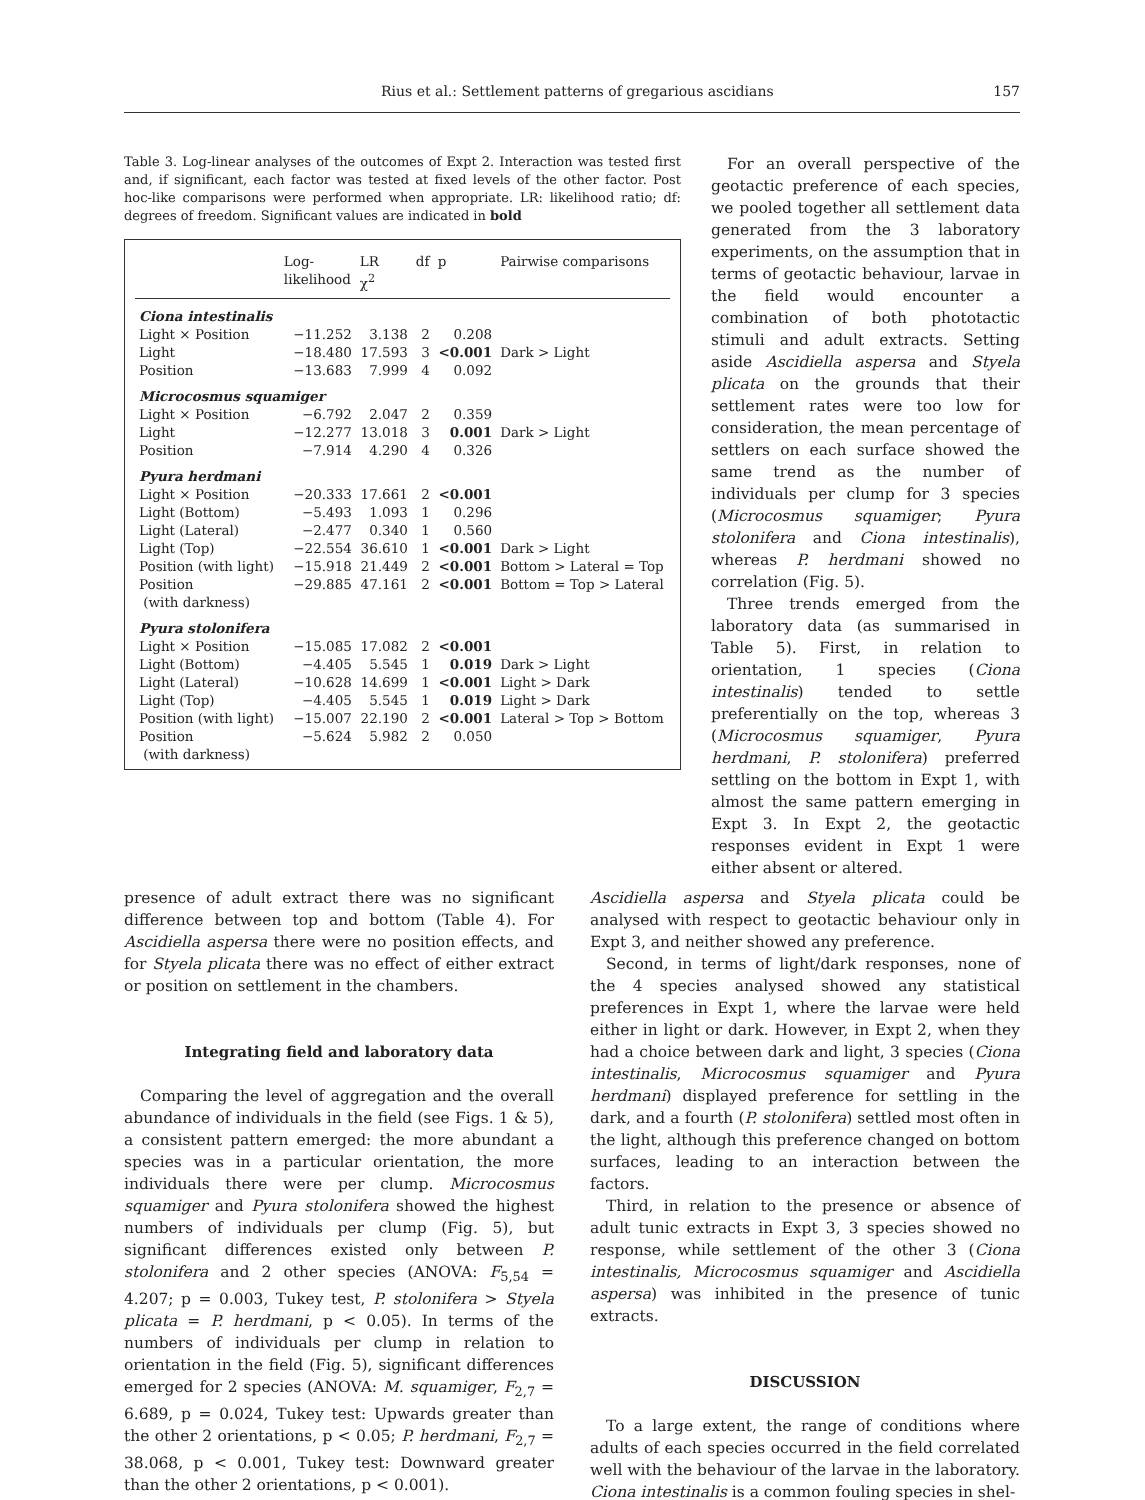Rius et al.: Settlement patterns of gregarious ascidians 157
Table 3. Log-linear analyses of the outcomes of Expt 2. Interaction was tested first and, if significant, each factor was tested at fixed levels of the other factor. Post hoc-like comparisons were performed when appropriate. LR: likelihood ratio; df: degrees of freedom. Significant values are indicated in bold
| | Log- likelihood | LR χ<sup>2</sup> | df | p | Pairwise comparisons |
| --- | --- | --- | --- | --- | --- |
| Ciona intestinalis | | | | | |
| Light × Position | −11.252 | 3.138 | 2 | 0.208 | |
| Light | −18.480 | 17.593 | 3 | <0.001 | Dark > Light |
| Position | −13.683 | 7.999 | 4 | 0.092 | |
| Microcosmus squamiger | | | | | |
| Light × Position | −6.792 | 2.047 | 2 | 0.359 | |
| Light | −12.277 | 13.018 | 3 | 0.001 | Dark > Light |
| Position | −7.914 | 4.290 | 4 | 0.326 | |
| Pyura herdmani | | | | | |
| Light × Position | −20.333 | 17.661 | 2 | <0.001 | |
| Light (Bottom) | −5.493 | 1.093 | 1 | 0.296 | |
| Light (Lateral) | −2.477 | 0.340 | 1 | 0.560 | |
| Light (Top) | −22.554 | 36.610 | 1 | <0.001 | Dark > Light |
| Position (with light) | −15.918 | 21.449 | 2 | <0.001 | Bottom > Lateral = Top |
| Position (with darkness) | −29.885 | 47.161 | 2 | <0.001 | Bottom = Top > Lateral |
| Pyura stolonifera | | | | | |
| Light × Position | −15.085 | 17.082 | 2 | <0.001 | |
| Light (Bottom) | −4.405 | 5.545 | 1 | 0.019 | Dark > Light |
| Light (Lateral) | −10.628 | 14.699 | 1 | <0.001 | Light > Dark |
| Light (Top) | −4.405 | 5.545 | 1 | 0.019 | Light > Dark |
| Position (with light) | −15.007 | 22.190 | 2 | <0.001 | Lateral > Top > Bottom |
| Position (with darkness) | −5.624 | 5.982 | 2 | 0.050 | |
For an overall perspective of the geotactic preference of each species, we pooled together all settlement data generated from the 3 laboratory experiments, on the assumption that in terms of geotactic behaviour, larvae in the field would encounter a combination of both phototactic stimuli and adult extracts. Setting aside Ascidiella aspersa and Styela plicata on the grounds that their settlement rates were too low for consideration, the mean percentage of settlers on each surface showed the same trend as the number of individuals per clump for 3 species (Microcosmus squamiger; Pyura stolonifera and Ciona intestinalis), whereas P. herdmani showed no correlation (Fig. 5).
Three trends emerged from the laboratory data (as summarised in Table 5). First, in relation to orientation, 1 species (Ciona intestinalis) tended to settle preferentially on the top, whereas 3 (Microcosmus squamiger, Pyura herdmani, P. stolonifera) preferred settling on the bottom in Expt 1, with almost the same pattern emerging in Expt 3. In Expt 2, the geotactic responses evident in Expt 1 were either absent or altered.
presence of adult extract there was no significant difference between top and bottom (Table 4). For Ascidiella aspersa there were no position effects, and for Styela plicata there was no effect of either extract or position on settlement in the chambers.
Integrating field and laboratory data
Comparing the level of aggregation and the overall abundance of individuals in the field (see Figs. 1 & 5), a consistent pattern emerged: the more abundant a species was in a particular orientation, the more individuals there were per clump. Microcosmus squamiger and Pyura stolonifera showed the highest numbers of individuals per clump (Fig. 5), but significant differences existed only between P. stolonifera and 2 other species (ANOVA: F<sub>5,54</sub> = 4.207; p = 0.003, Tukey test, P. stolonifera > Styela plicata = P. herdmani, p < 0.05). In terms of the numbers of individuals per clump in relation to orientation in the field (Fig. 5), significant differences emerged for 2 species (ANOVA: M. squamiger, F<sub>2,7</sub> = 6.689, p = 0.024, Tukey test: Upwards greater than the other 2 orientations, p < 0.05; P. herdmani, F<sub>2,7</sub> = 38.068, p < 0.001, Tukey test: Downward greater than the other 2 orientations, p < 0.001).
Ascidiella aspersa and Styela plicata could be analysed with respect to geotactic behaviour only in Expt 3, and neither showed any preference.
Second, in terms of light/dark responses, none of the 4 species analysed showed any statistical preferences in Expt 1, where the larvae were held either in light or dark. However, in Expt 2, when they had a choice between dark and light, 3 species (Ciona intestinalis, Microcosmus squamiger and Pyura herdmani) displayed preference for settling in the dark, and a fourth (P. stolonifera) settled most often in the light, although this preference changed on bottom surfaces, leading to an interaction between the factors.
Third, in relation to the presence or absence of adult tunic extracts in Expt 3, 3 species showed no response, while settlement of the other 3 (Ciona intestinalis, Microcosmus squamiger and Ascidiella aspersa) was inhibited in the presence of tunic extracts.
DISCUSSION
To a large extent, the range of conditions where adults of each species occurred in the field correlated well with the behaviour of the larvae in the laboratory. Ciona intestinalis is a common fouling species in shel-